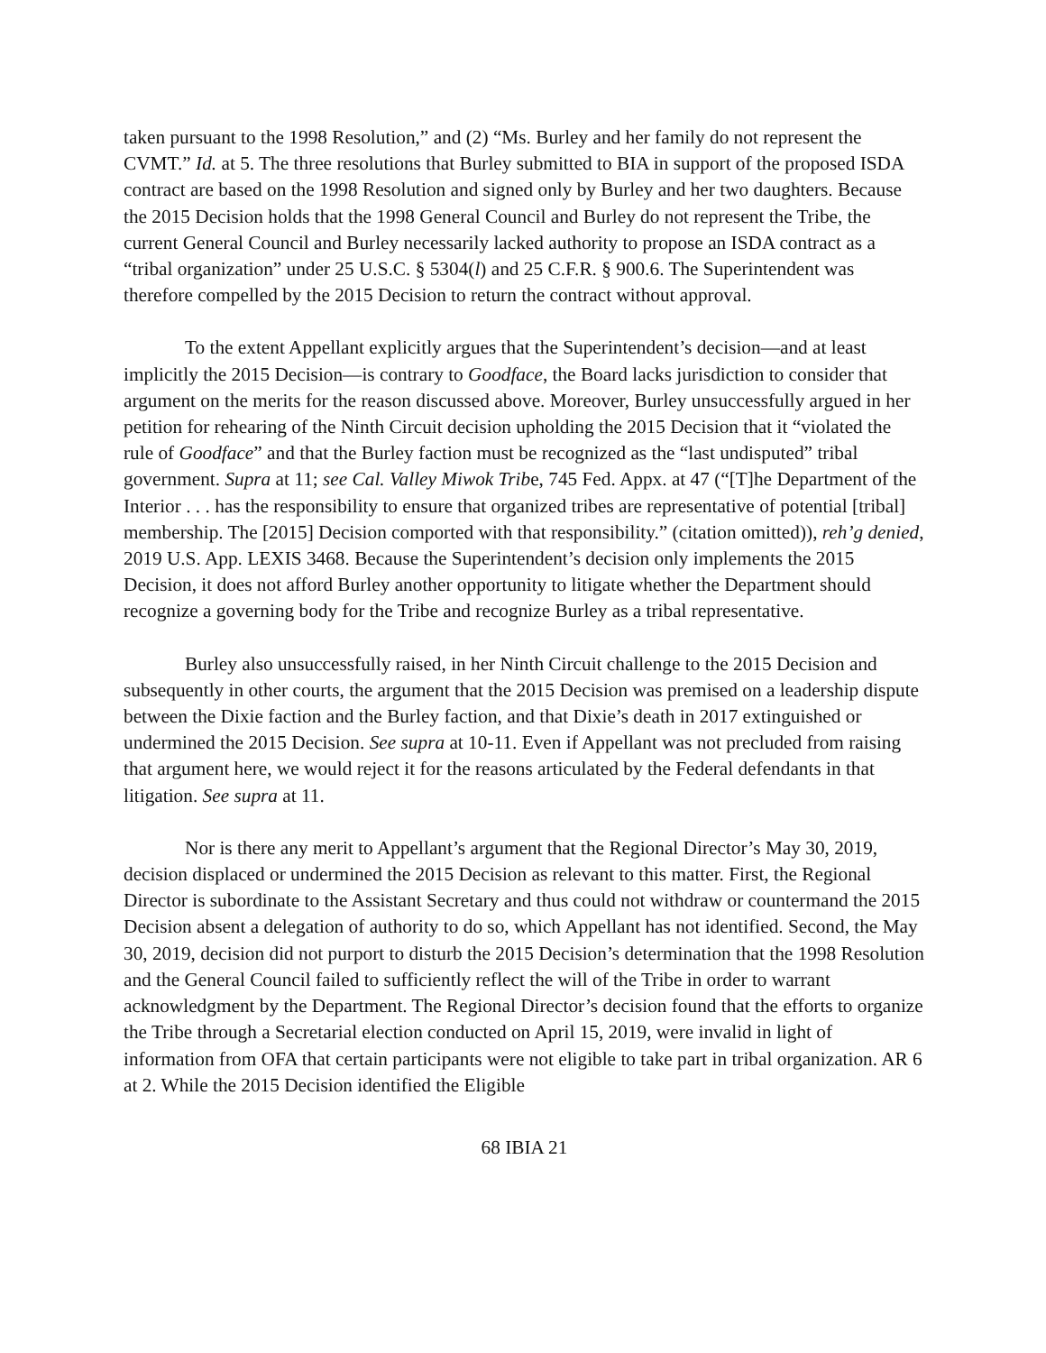taken pursuant to the 1998 Resolution,” and (2) “Ms. Burley and her family do not represent the CVMT.” Id. at 5. The three resolutions that Burley submitted to BIA in support of the proposed ISDA contract are based on the 1998 Resolution and signed only by Burley and her two daughters. Because the 2015 Decision holds that the 1998 General Council and Burley do not represent the Tribe, the current General Council and Burley necessarily lacked authority to propose an ISDA contract as a “tribal organization” under 25 U.S.C. § 5304(l) and 25 C.F.R. § 900.6. The Superintendent was therefore compelled by the 2015 Decision to return the contract without approval.
To the extent Appellant explicitly argues that the Superintendent’s decision—and at least implicitly the 2015 Decision—is contrary to Goodface, the Board lacks jurisdiction to consider that argument on the merits for the reason discussed above. Moreover, Burley unsuccessfully argued in her petition for rehearing of the Ninth Circuit decision upholding the 2015 Decision that it “violated the rule of Goodface” and that the Burley faction must be recognized as the “last undisputed” tribal government. Supra at 11; see Cal. Valley Miwok Tribe, 745 Fed. Appx. at 47 (“[T]he Department of the Interior . . . has the responsibility to ensure that organized tribes are representative of potential [tribal] membership. The [2015] Decision comported with that responsibility.” (citation omitted)), reh’g denied, 2019 U.S. App. LEXIS 3468. Because the Superintendent’s decision only implements the 2015 Decision, it does not afford Burley another opportunity to litigate whether the Department should recognize a governing body for the Tribe and recognize Burley as a tribal representative.
Burley also unsuccessfully raised, in her Ninth Circuit challenge to the 2015 Decision and subsequently in other courts, the argument that the 2015 Decision was premised on a leadership dispute between the Dixie faction and the Burley faction, and that Dixie’s death in 2017 extinguished or undermined the 2015 Decision. See supra at 10-11. Even if Appellant was not precluded from raising that argument here, we would reject it for the reasons articulated by the Federal defendants in that litigation. See supra at 11.
Nor is there any merit to Appellant’s argument that the Regional Director’s May 30, 2019, decision displaced or undermined the 2015 Decision as relevant to this matter. First, the Regional Director is subordinate to the Assistant Secretary and thus could not withdraw or countermand the 2015 Decision absent a delegation of authority to do so, which Appellant has not identified. Second, the May 30, 2019, decision did not purport to disturb the 2015 Decision’s determination that the 1998 Resolution and the General Council failed to sufficiently reflect the will of the Tribe in order to warrant acknowledgment by the Department. The Regional Director’s decision found that the efforts to organize the Tribe through a Secretarial election conducted on April 15, 2019, were invalid in light of information from OFA that certain participants were not eligible to take part in tribal organization. AR 6 at 2. While the 2015 Decision identified the Eligible
68 IBIA 21